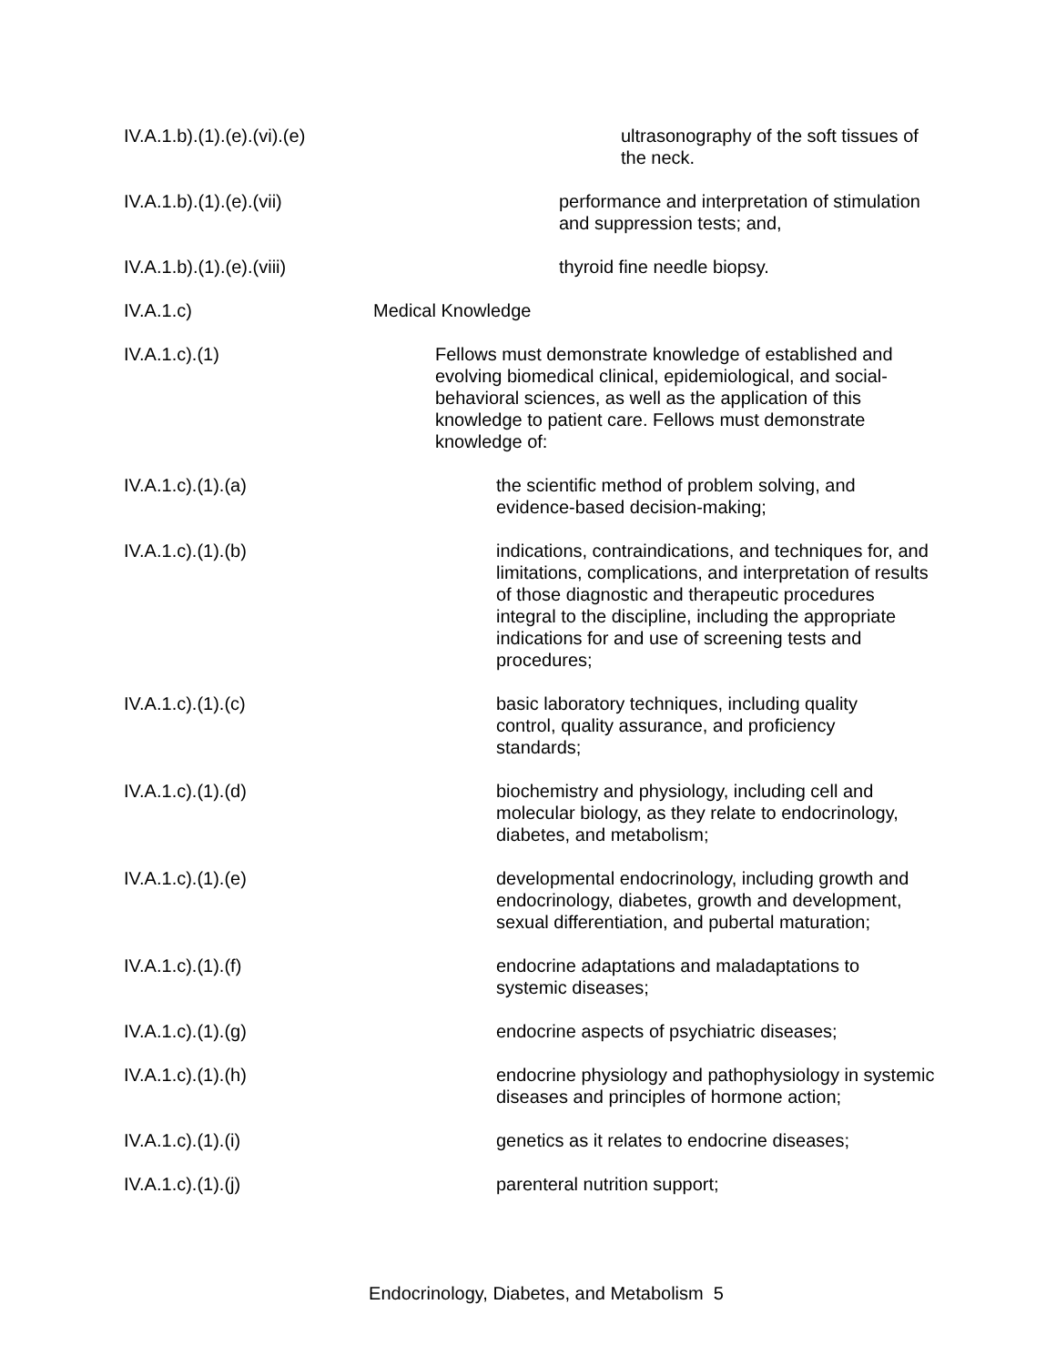IV.A.1.b).(1).(e).(vi).(e) ultrasonography of the soft tissues of the neck.
IV.A.1.b).(1).(e).(vii) performance and interpretation of stimulation and suppression tests; and,
IV.A.1.b).(1).(e).(viii) thyroid fine needle biopsy.
IV.A.1.c) Medical Knowledge
IV.A.1.c).(1) Fellows must demonstrate knowledge of established and evolving biomedical clinical, epidemiological, and social-behavioral sciences, as well as the application of this knowledge to patient care. Fellows must demonstrate knowledge of:
IV.A.1.c).(1).(a) the scientific method of problem solving, and evidence-based decision-making;
IV.A.1.c).(1).(b) indications, contraindications, and techniques for, and limitations, complications, and interpretation of results of those diagnostic and therapeutic procedures integral to the discipline, including the appropriate indications for and use of screening tests and procedures;
IV.A.1.c).(1).(c) basic laboratory techniques, including quality control, quality assurance, and proficiency standards;
IV.A.1.c).(1).(d) biochemistry and physiology, including cell and molecular biology, as they relate to endocrinology, diabetes, and metabolism;
IV.A.1.c).(1).(e) developmental endocrinology, including growth and endocrinology, diabetes, growth and development, sexual differentiation, and pubertal maturation;
IV.A.1.c).(1).(f) endocrine adaptations and maladaptations to systemic diseases;
IV.A.1.c).(1).(g) endocrine aspects of psychiatric diseases;
IV.A.1.c).(1).(h) endocrine physiology and pathophysiology in systemic diseases and principles of hormone action;
IV.A.1.c).(1).(i) genetics as it relates to endocrine diseases;
IV.A.1.c).(1).(j) parenteral nutrition support;
Endocrinology, Diabetes, and Metabolism 5